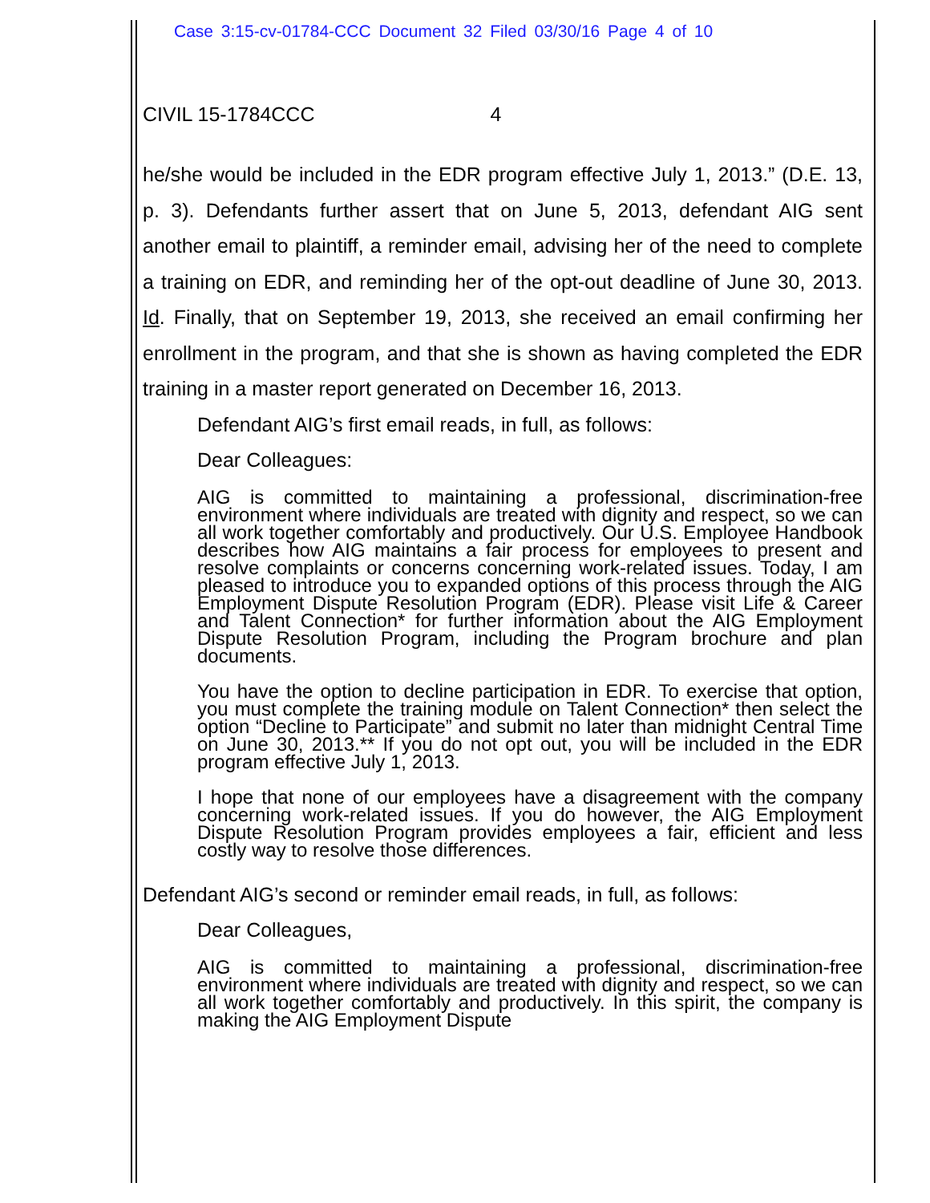Case 3:15-cv-01784-CCC Document 32 Filed 03/30/16 Page 4 of 10
CIVIL 15-1784CCC 4
he/she would be included in the EDR program effective July 1, 2013.” (D.E. 13, p. 3). Defendants further assert that on June 5, 2013, defendant AIG sent another email to plaintiff, a reminder email, advising her of the need to complete a training on EDR, and reminding her of the opt-out deadline of June 30, 2013. Id. Finally, that on September 19, 2013, she received an email confirming her enrollment in the program, and that she is shown as having completed the EDR training in a master report generated on December 16, 2013.
Defendant AIG’s first email reads, in full, as follows:
Dear Colleagues:
AIG is committed to maintaining a professional, discrimination-free environment where individuals are treated with dignity and respect, so we can all work together comfortably and productively. Our U.S. Employee Handbook describes how AIG maintains a fair process for employees to present and resolve complaints or concerns concerning work-related issues. Today, I am pleased to introduce you to expanded options of this process through the AIG Employment Dispute Resolution Program (EDR). Please visit Life & Career and Talent Connection* for further information about the AIG Employment Dispute Resolution Program, including the Program brochure and plan documents.
You have the option to decline participation in EDR. To exercise that option, you must complete the training module on Talent Connection* then select the option “Decline to Participate” and submit no later than midnight Central Time on June 30, 2013.** If you do not opt out, you will be included in the EDR program effective July 1, 2013.
I hope that none of our employees have a disagreement with the company concerning work-related issues. If you do however, the AIG Employment Dispute Resolution Program provides employees a fair, efficient and less costly way to resolve those differences.
Defendant AIG’s second or reminder email reads, in full, as follows:
Dear Colleagues,
AIG is committed to maintaining a professional, discrimination-free environment where individuals are treated with dignity and respect, so we can all work together comfortably and productively. In this spirit, the company is making the AIG Employment Dispute